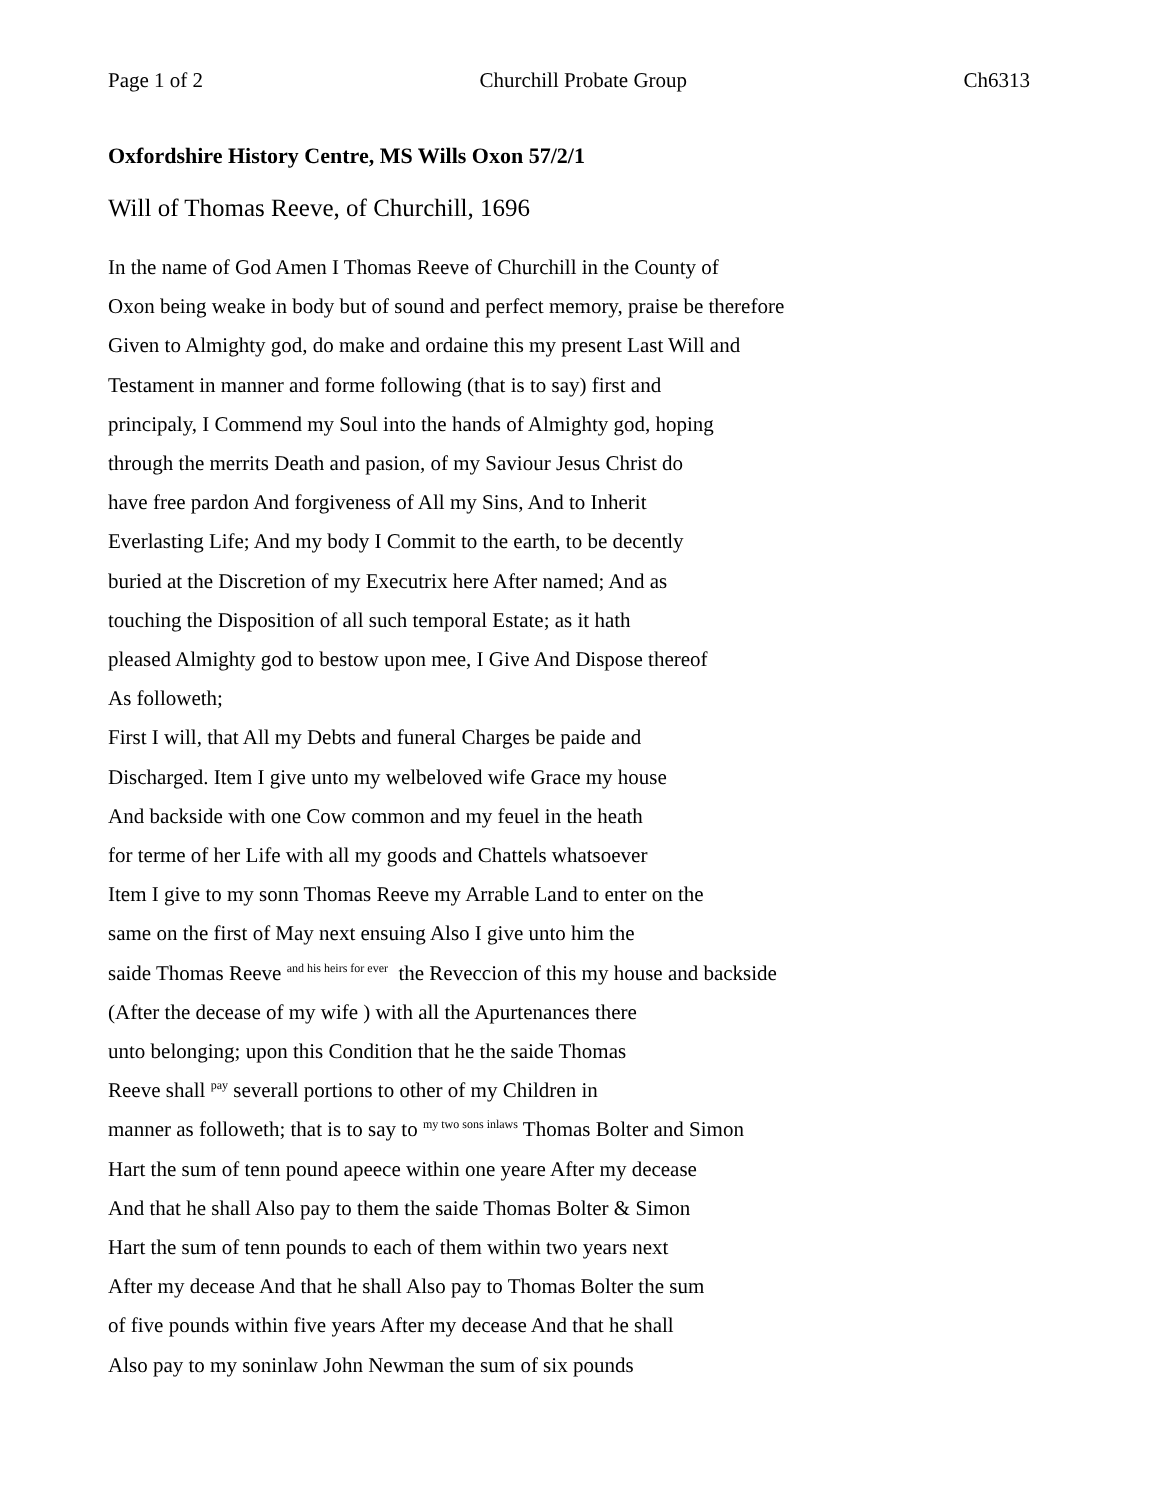Page 1 of 2 Churchill Probate Group Ch6313
Oxfordshire History Centre, MS Wills Oxon 57/2/1
Will of Thomas Reeve, of Churchill, 1696
In the name of God Amen I Thomas Reeve of Churchill in the County of
Oxon being weake in body but of sound and perfect memory, praise be therefore
Given to Almighty god, do make and ordaine this my present Last Will and
Testament in manner and forme following (that is to say) first and
principaly, I Commend my Soul into the hands of Almighty god, hoping
through the merrits Death and pasion, of my Saviour Jesus Christ do
have free pardon And forgiveness of All my Sins, And to Inherit
Everlasting Life; And my body I Commit to the earth, to be decently
buried at the Discretion of my Executrix here After named; And as
touching the Disposition of all such temporal Estate; as it hath
pleased Almighty god to bestow upon mee, I Give And Dispose thereof
As followeth;
First I will, that All my Debts and funeral Charges be paide and
Discharged. Item I give unto my welbeloved wife Grace my house
And backside with one Cow common and my feuel in the heath
for terme of her Life with all my goods and Chattels whatsoever
Item I give to my sonn Thomas Reeve my Arrable Land to enter on the
same on the first of May next ensuing Also I give unto him the
saide Thomas Reeve <sup>and his heirs for ever</sup> the Reveccion of this my house and backside
(After the decease of my wife ) with all the Apurtenances there
unto belonging; upon this Condition that he the saide Thomas
Reeve shall <sup>pay</sup> severall portions to other of my Children in
manner as followeth; that is to say to <sup>my two sons inlaws</sup> Thomas Bolter and Simon
Hart the sum of tenn pound apeece within one yeare After my decease
And that he shall Also pay to them the saide Thomas Bolter & Simon
Hart the sum of tenn pounds to each of them within two years next
After my decease And that he shall Also pay to Thomas Bolter the sum
of five pounds within five years After my decease And that he shall
Also pay to my soninlaw John Newman the sum of six pounds